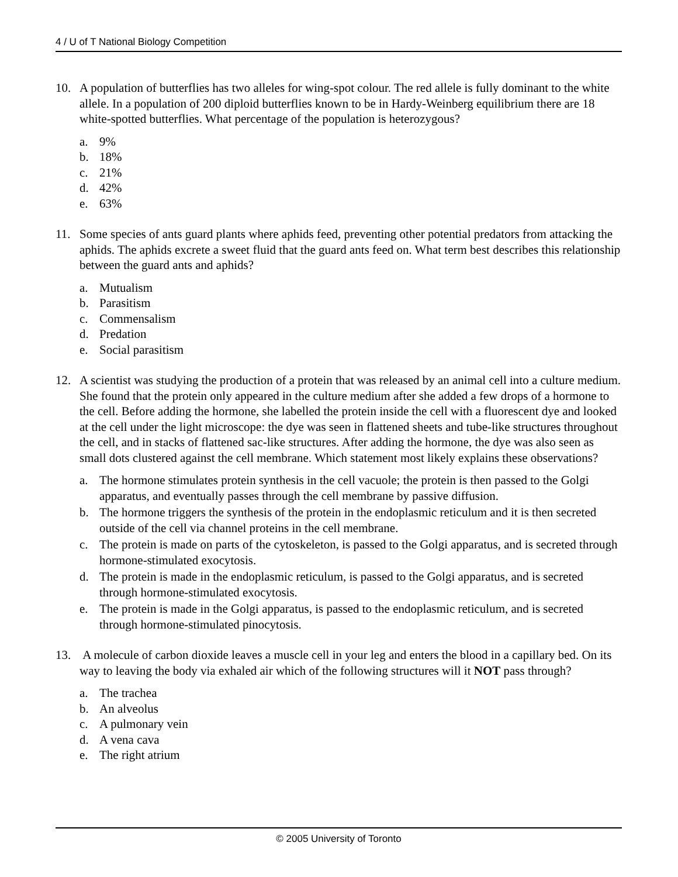4 / U of T National Biology Competition
10. A population of butterflies has two alleles for wing-spot colour. The red allele is fully dominant to the white allele. In a population of 200 diploid butterflies known to be in Hardy-Weinberg equilibrium there are 18 white-spotted butterflies. What percentage of the population is heterozygous?
a. 9%
b. 18%
c. 21%
d. 42%
e. 63%
11. Some species of ants guard plants where aphids feed, preventing other potential predators from attacking the aphids. The aphids excrete a sweet fluid that the guard ants feed on. What term best describes this relationship between the guard ants and aphids?
a. Mutualism
b. Parasitism
c. Commensalism
d. Predation
e. Social parasitism
12. A scientist was studying the production of a protein that was released by an animal cell into a culture medium. She found that the protein only appeared in the culture medium after she added a few drops of a hormone to the cell. Before adding the hormone, she labelled the protein inside the cell with a fluorescent dye and looked at the cell under the light microscope: the dye was seen in flattened sheets and tube-like structures throughout the cell, and in stacks of flattened sac-like structures. After adding the hormone, the dye was also seen as small dots clustered against the cell membrane. Which statement most likely explains these observations?
a. The hormone stimulates protein synthesis in the cell vacuole; the protein is then passed to the Golgi apparatus, and eventually passes through the cell membrane by passive diffusion.
b. The hormone triggers the synthesis of the protein in the endoplasmic reticulum and it is then secreted outside of the cell via channel proteins in the cell membrane.
c. The protein is made on parts of the cytoskeleton, is passed to the Golgi apparatus, and is secreted through hormone-stimulated exocytosis.
d. The protein is made in the endoplasmic reticulum, is passed to the Golgi apparatus, and is secreted through hormone-stimulated exocytosis.
e. The protein is made in the Golgi apparatus, is passed to the endoplasmic reticulum, and is secreted through hormone-stimulated pinocytosis.
13. A molecule of carbon dioxide leaves a muscle cell in your leg and enters the blood in a capillary bed. On its way to leaving the body via exhaled air which of the following structures will it NOT pass through?
a. The trachea
b. An alveolus
c. A pulmonary vein
d. A vena cava
e. The right atrium
© 2005 University of Toronto